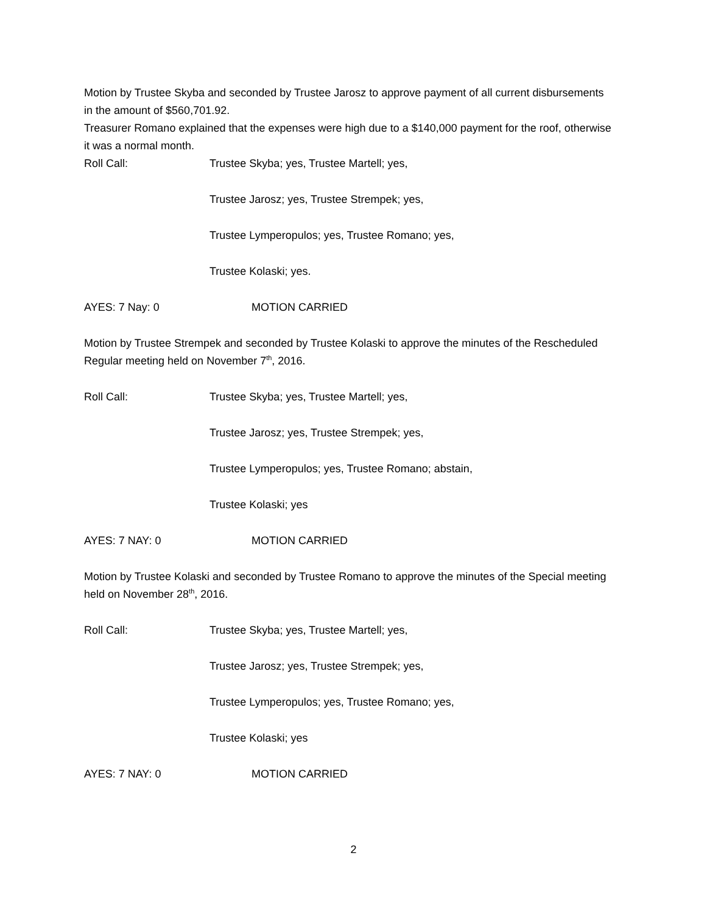Motion by Trustee Skyba and seconded by Trustee Jarosz to approve payment of all current disbursements in the amount of $560,701.92.
Treasurer Romano explained that the expenses were high due to a $140,000 payment for the roof, otherwise it was a normal month.
Roll Call: Trustee Skyba; yes, Trustee Martell; yes,
Trustee Jarosz; yes, Trustee Strempek; yes,
Trustee Lymperopulos; yes, Trustee Romano; yes,
Trustee Kolaski; yes.
AYES: 7 Nay: 0 MOTION CARRIED
Motion by Trustee Strempek and seconded by Trustee Kolaski to approve the minutes of the Rescheduled Regular meeting held on November 7<sup>th</sup>, 2016.
Roll Call: Trustee Skyba; yes, Trustee Martell; yes,
Trustee Jarosz; yes, Trustee Strempek; yes,
Trustee Lymperopulos; yes, Trustee Romano; abstain,
Trustee Kolaski; yes
AYES: 7 NAY: 0 MOTION CARRIED
Motion by Trustee Kolaski and seconded by Trustee Romano to approve the minutes of the Special meeting held on November 28<sup>th</sup>, 2016.
Roll Call: Trustee Skyba; yes, Trustee Martell; yes,
Trustee Jarosz; yes, Trustee Strempek; yes,
Trustee Lymperopulos; yes, Trustee Romano; yes,
Trustee Kolaski; yes
AYES: 7 NAY: 0 MOTION CARRIED
2